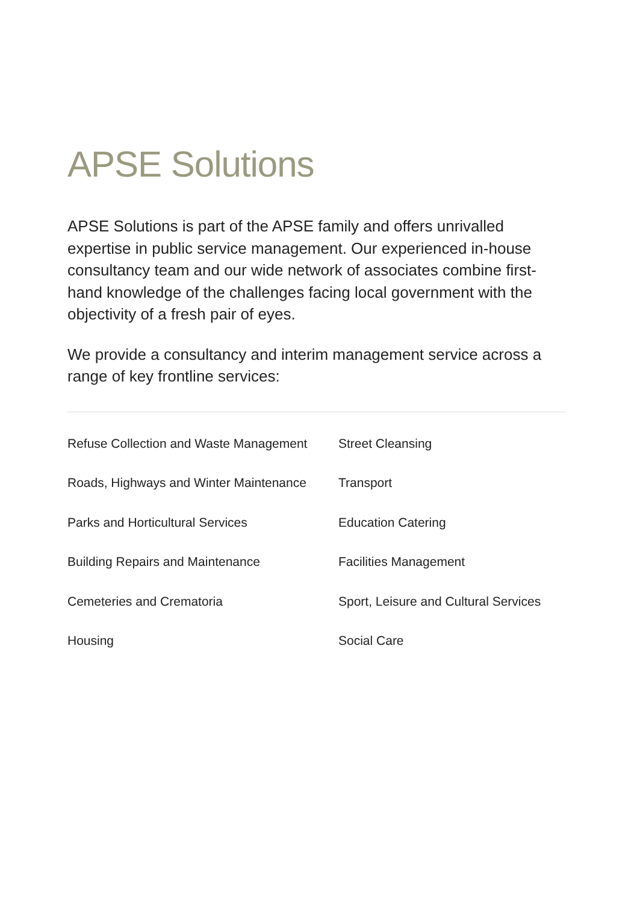APSE Solutions
APSE Solutions is part of the APSE family and offers unrivalled expertise in public service management. Our experienced in-house consultancy team and our wide network of associates combine first-hand knowledge of the challenges facing local government with the objectivity of a fresh pair of eyes.
We provide a consultancy and interim management service across a range of key frontline services:
Refuse Collection and Waste Management
Street Cleansing
Roads, Highways and Winter Maintenance
Transport
Parks and Horticultural Services
Education Catering
Building Repairs and Maintenance
Facilities Management
Cemeteries and Crematoria
Sport, Leisure and Cultural Services
Housing
Social Care